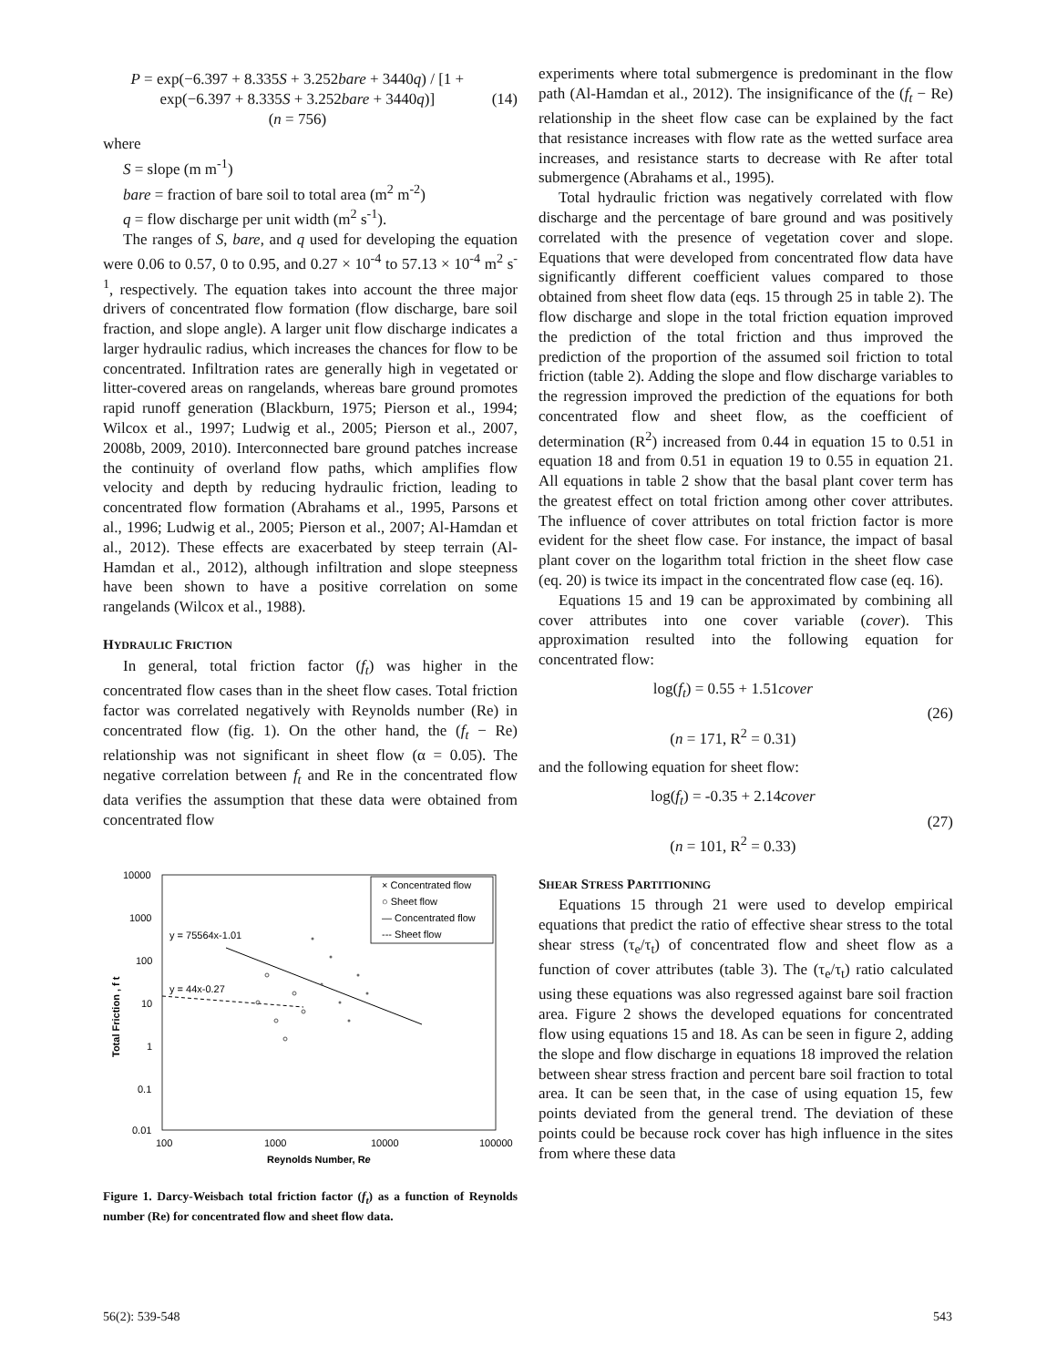P = exp(−6.397 + 8.335S + 3.252bare + 3440q) / [1 + exp(−6.397 + 8.335S + 3.252bare + 3440q)]
(n = 756)
(14)
where
S = slope (m m<sup>-1</sup>)
bare = fraction of bare soil to total area (m<sup>2</sup> m<sup>-2</sup>)
q = flow discharge per unit width (m<sup>2</sup> s<sup>-1</sup>).
The ranges of S, bare, and q used for developing the equation were 0.06 to 0.57, 0 to 0.95, and 0.27 × 10<sup>-4</sup> to 57.13 × 10<sup>-4</sup> m<sup>2</sup> s<sup>-1</sup>, respectively. The equation takes into account the three major drivers of concentrated flow formation (flow discharge, bare soil fraction, and slope angle). A larger unit flow discharge indicates a larger hydraulic radius, which increases the chances for flow to be concentrated. Infiltration rates are generally high in vegetated or litter-covered areas on rangelands, whereas bare ground promotes rapid runoff generation (Blackburn, 1975; Pierson et al., 1994; Wilcox et al., 1997; Ludwig et al., 2005; Pierson et al., 2007, 2008b, 2009, 2010). Interconnected bare ground patches increase the continuity of overland flow paths, which amplifies flow velocity and depth by reducing hydraulic friction, leading to concentrated flow formation (Abrahams et al., 1995, Parsons et al., 1996; Ludwig et al., 2005; Pierson et al., 2007; Al-Hamdan et al., 2012). These effects are exacerbated by steep terrain (Al-Hamdan et al., 2012), although infiltration and slope steepness have been shown to have a positive correlation on some rangelands (Wilcox et al., 1988).
HYDRAULIC FRICTION
In general, total friction factor (f<sub>t</sub>) was higher in the concentrated flow cases than in the sheet flow cases. Total friction factor was correlated negatively with Reynolds number (Re) in concentrated flow (fig. 1). On the other hand, the (f<sub>t</sub> − Re) relationship was not significant in sheet flow (α = 0.05). The negative correlation between f<sub>t</sub> and Re in the concentrated flow data verifies the assumption that these data were obtained from concentrated flow
10000
1000
100
10
1
0.1
0.01
100
1000
10000
100000
Reynolds Number, Re
Total Friction , f t
y = 75564x-1.01
y = 44x-0.27
× Concentrated flow
○ Sheet flow
— Concentrated flow
--- Sheet flow
Figure 1. Darcy-Weisbach total friction factor (f<sub>t</sub>) as a function of Reynolds number (Re) for concentrated flow and sheet flow data.
experiments where total submergence is predominant in the flow path (Al-Hamdan et al., 2012). The insignificance of the (f<sub>t</sub> − Re) relationship in the sheet flow case can be explained by the fact that resistance increases with flow rate as the wetted surface area increases, and resistance starts to decrease with Re after total submergence (Abrahams et al., 1995).
Total hydraulic friction was negatively correlated with flow discharge and the percentage of bare ground and was positively correlated with the presence of vegetation cover and slope. Equations that were developed from concentrated flow data have significantly different coefficient values compared to those obtained from sheet flow data (eqs. 15 through 25 in table 2). The flow discharge and slope in the total friction equation improved the prediction of the total friction and thus improved the prediction of the proportion of the assumed soil friction to total friction (table 2). Adding the slope and flow discharge variables to the regression improved the prediction of the equations for both concentrated flow and sheet flow, as the coefficient of determination (R<sup>2</sup>) increased from 0.44 in equation 15 to 0.51 in equation 18 and from 0.51 in equation 19 to 0.55 in equation 21. All equations in table 2 show that the basal plant cover term has the greatest effect on total friction among other cover attributes. The influence of cover attributes on total friction factor is more evident for the sheet flow case. For instance, the impact of basal plant cover on the logarithm total friction in the sheet flow case (eq. 20) is twice its impact in the concentrated flow case (eq. 16).
Equations 15 and 19 can be approximated by combining all cover attributes into one cover variable (cover). This approximation resulted into the following equation for concentrated flow:
log(f<sub>t</sub>) = 0.55 + 1.51cover
(n = 171, R<sup>2</sup> = 0.31)
(26)
and the following equation for sheet flow:
log(f<sub>t</sub>) = -0.35 + 2.14cover
(n = 101, R<sup>2</sup> = 0.33)
(27)
SHEAR STRESS PARTITIONING
Equations 15 through 21 were used to develop empirical equations that predict the ratio of effective shear stress to the total shear stress (τ<sub>e</sub>/τ<sub>t</sub>) of concentrated flow and sheet flow as a function of cover attributes (table 3). The (τ<sub>e</sub>/τ<sub>t</sub>) ratio calculated using these equations was also regressed against bare soil fraction area. Figure 2 shows the developed equations for concentrated flow using equations 15 and 18. As can be seen in figure 2, adding the slope and flow discharge in equations 18 improved the relation between shear stress fraction and percent bare soil fraction to total area. It can be seen that, in the case of using equation 15, few points deviated from the general trend. The deviation of these points could be because rock cover has high influence in the sites from where these data
56(2): 539-548 543